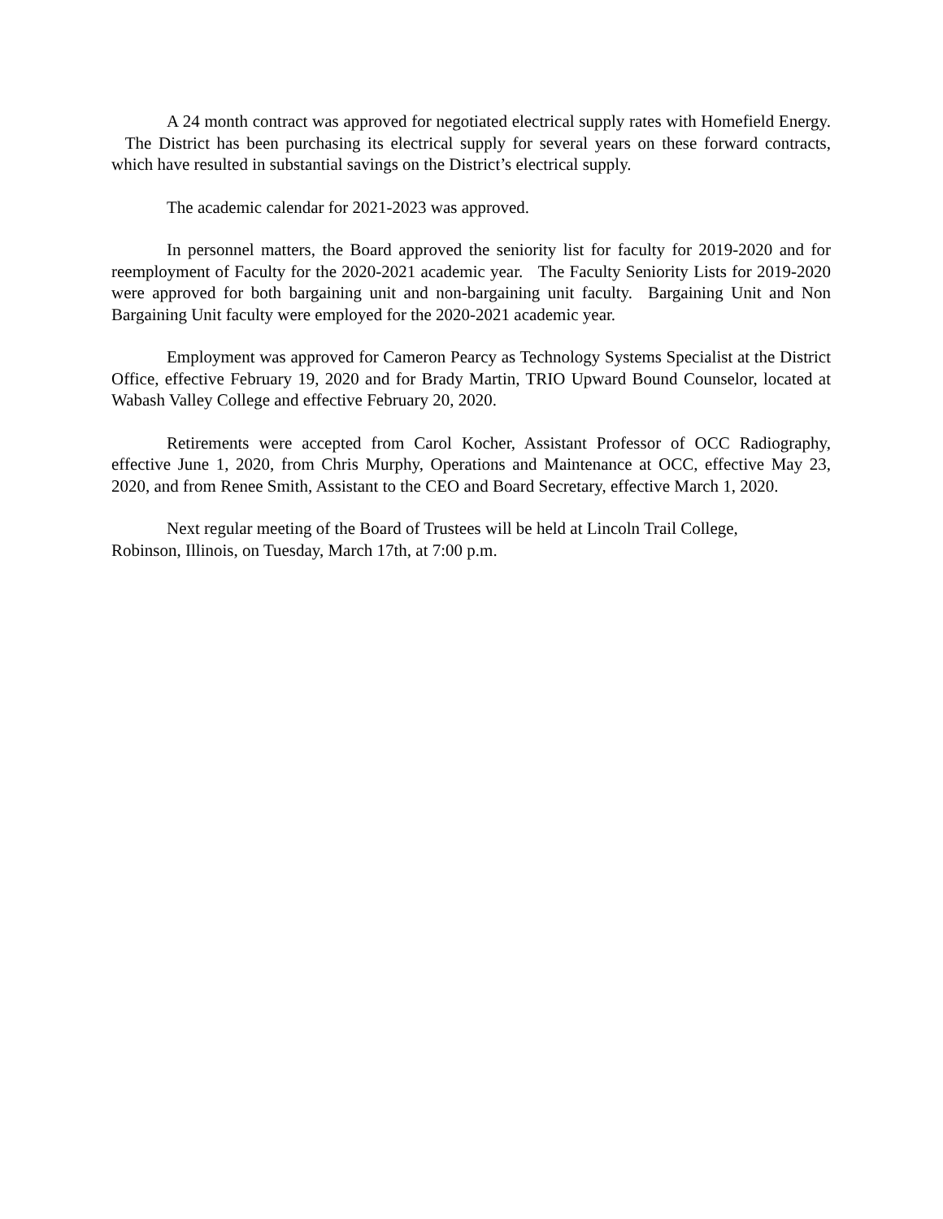A 24 month contract was approved for negotiated electrical supply rates with Homefield Energy. The District has been purchasing its electrical supply for several years on these forward contracts, which have resulted in substantial savings on the District’s electrical supply.
The academic calendar for 2021-2023 was approved.
In personnel matters, the Board approved the seniority list for faculty for 2019-2020 and for reemployment of Faculty for the 2020-2021 academic year. The Faculty Seniority Lists for 2019-2020 were approved for both bargaining unit and non-bargaining unit faculty. Bargaining Unit and Non Bargaining Unit faculty were employed for the 2020-2021 academic year.
Employment was approved for Cameron Pearcy as Technology Systems Specialist at the District Office, effective February 19, 2020 and for Brady Martin, TRIO Upward Bound Counselor, located at Wabash Valley College and effective February 20, 2020.
Retirements were accepted from Carol Kocher, Assistant Professor of OCC Radiography, effective June 1, 2020, from Chris Murphy, Operations and Maintenance at OCC, effective May 23, 2020, and from Renee Smith, Assistant to the CEO and Board Secretary, effective March 1, 2020.
Next regular meeting of the Board of Trustees will be held at Lincoln Trail College,
Robinson, Illinois, on Tuesday, March 17th, at 7:00 p.m.